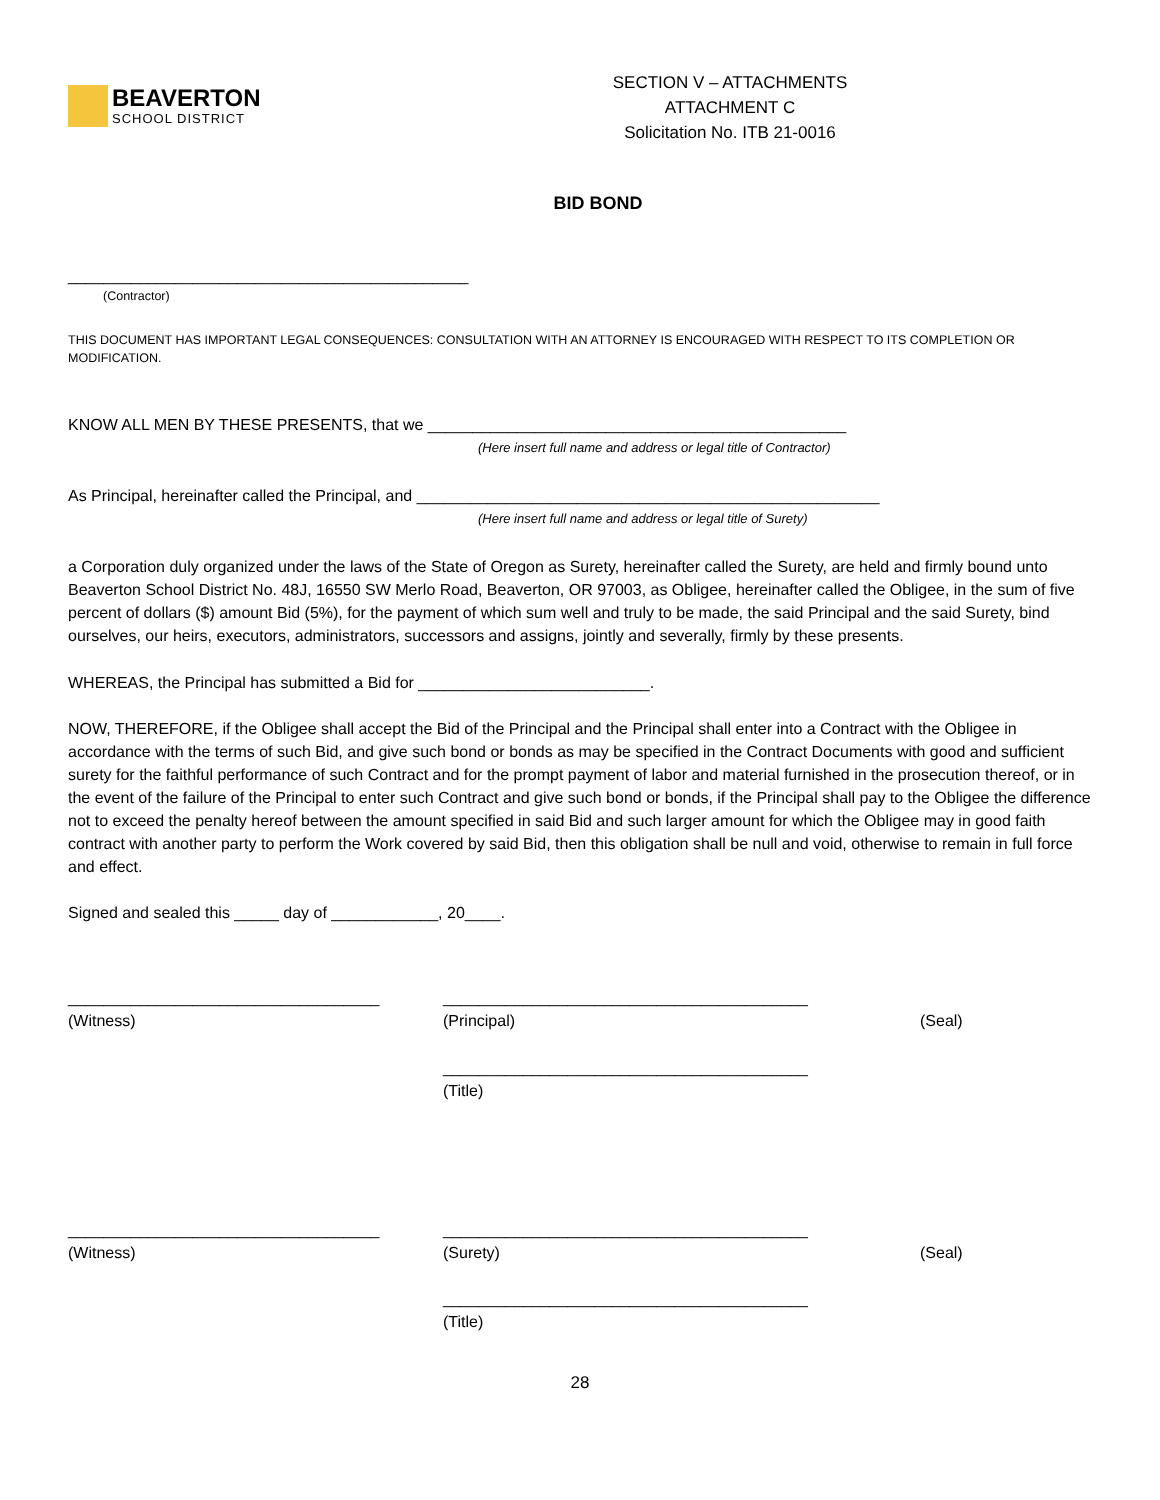BEAVERTON
SCHOOL DISTRICT
SECTION V – ATTACHMENTS
ATTACHMENT C
Solicitation No. ITB 21-0016
BID BOND
_____________________________________________
(Contractor)
THIS DOCUMENT HAS IMPORTANT LEGAL CONSEQUENCES: CONSULTATION WITH AN ATTORNEY IS ENCOURAGED WITH RESPECT TO ITS COMPLETION OR MODIFICATION.
KNOW ALL MEN BY THESE PRESENTS, that we _______________________________________________
(Here insert full name and address or legal title of Contractor)
As Principal, hereinafter called the Principal, and ____________________________________________________
(Here insert full name and address or legal title of Surety)
a Corporation duly organized under the laws of the State of Oregon as Surety, hereinafter called the Surety, are held and firmly bound unto Beaverton School District No. 48J, 16550 SW Merlo Road, Beaverton, OR 97003, as Obligee, hereinafter called the Obligee, in the sum of five percent of dollars ($) amount Bid (5%), for the payment of which sum well and truly to be made, the said Principal and the said Surety, bind ourselves, our heirs, executors, administrators, successors and assigns, jointly and severally, firmly by these presents.
WHEREAS, the Principal has submitted a Bid for __________________________.
NOW, THEREFORE, if the Obligee shall accept the Bid of the Principal and the Principal shall enter into a Contract with the Obligee in accordance with the terms of such Bid, and give such bond or bonds as may be specified in the Contract Documents with good and sufficient surety for the faithful performance of such Contract and for the prompt payment of labor and material furnished in the prosecution thereof, or in the event of the failure of the Principal to enter such Contract and give such bond or bonds, if the Principal shall pay to the Obligee the difference not to exceed the penalty hereof between the amount specified in said Bid and such larger amount for which the Obligee may in good faith contract with another party to perform the Work covered by said Bid, then this obligation shall be null and void, otherwise to remain in full force and effect.
Signed and sealed this _____ day of ____________, 20____.
___________________________________
(Witness)
_________________________________________
(Principal)
(Seal)
_________________________________________
(Title)
___________________________________
(Witness)
_________________________________________
(Surety)
(Seal)
_________________________________________
(Title)
28